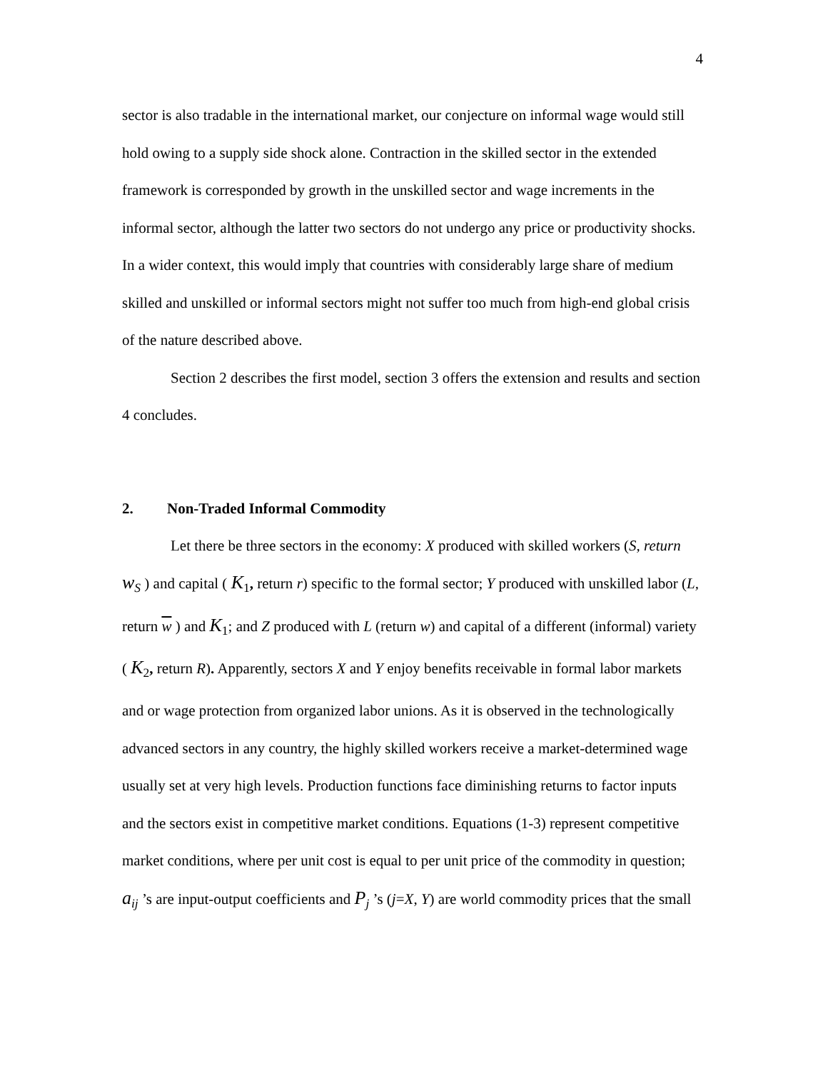4
sector is also tradable in the international market, our conjecture on informal wage would still hold owing to a supply side shock alone. Contraction in the skilled sector in the extended framework is corresponded by growth in the unskilled sector and wage increments in the informal sector, although the latter two sectors do not undergo any price or productivity shocks. In a wider context, this would imply that countries with considerably large share of medium skilled and unskilled or informal sectors might not suffer too much from high-end global crisis of the nature described above.
Section 2 describes the first model, section 3 offers the extension and results and section 4 concludes.
2. Non-Traded Informal Commodity
Let there be three sectors in the economy: X produced with skilled workers (S, return w<sub>S</sub> ) and capital ( K<sub>1</sub>, return r) specific to the formal sector; Y produced with unskilled labor (L, return w ) and K<sub>1</sub>; and Z produced with L (return w) and capital of a different (informal) variety ( K<sub>2</sub>, return R). Apparently, sectors X and Y enjoy benefits receivable in formal labor markets and or wage protection from organized labor unions. As it is observed in the technologically advanced sectors in any country, the highly skilled workers receive a market-determined wage usually set at very high levels. Production functions face diminishing returns to factor inputs and the sectors exist in competitive market conditions. Equations (1-3) represent competitive market conditions, where per unit cost is equal to per unit price of the commodity in question; a<sub>ij</sub> ’s are input-output coefficients and P<sub>j</sub> ’s (j=X, Y) are world commodity prices that the small